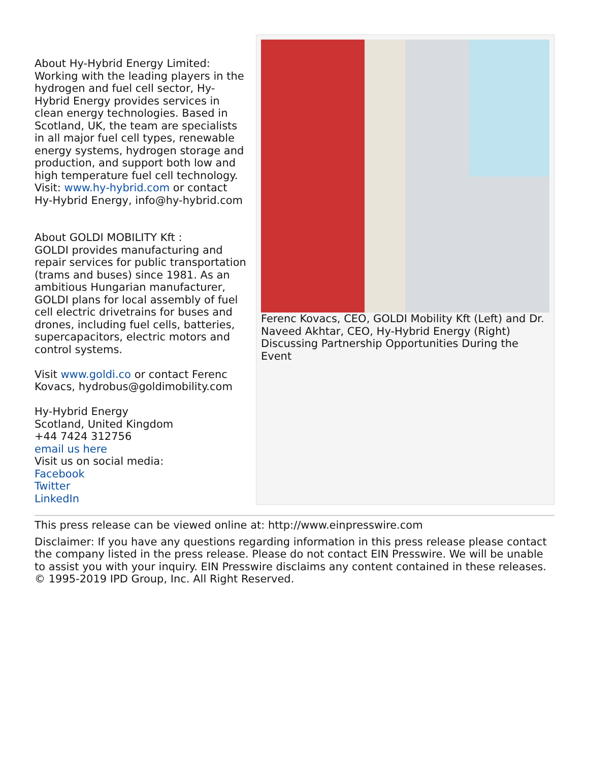About Hy-Hybrid Energy Limited:
Working with the leading players in the hydrogen and fuel cell sector, Hy-Hybrid Energy provides services in clean energy technologies. Based in Scotland, UK, the team are specialists in all major fuel cell types, renewable energy systems, hydrogen storage and production, and support both low and high temperature fuel cell technology. Visit: www.hy-hybrid.com or contact Hy-Hybrid Energy, info@hy-hybrid.com
About GOLDI MOBILITY Kft :
GOLDI provides manufacturing and repair services for public transportation (trams and buses) since 1981. As an ambitious Hungarian manufacturer, GOLDI plans for local assembly of fuel cell electric drivetrains for buses and drones, including fuel cells, batteries, supercapacitors, electric motors and control systems.
Visit www.goldi.co or contact Ferenc Kovacs, hydrobus@goldimobility.com
Hy-Hybrid Energy
Scotland, United Kingdom
+44 7424 312756
email us here
Visit us on social media:
Facebook
Twitter
LinkedIn
Ferenc Kovacs, CEO, GOLDI Mobility Kft (Left) and Dr. Naveed Akhtar, CEO, Hy-Hybrid Energy (Right) Discussing Partnership Opportunities During the Event
This press release can be viewed online at: http://www.einpresswire.com
Disclaimer: If you have any questions regarding information in this press release please contact the company listed in the press release. Please do not contact EIN Presswire. We will be unable to assist you with your inquiry. EIN Presswire disclaims any content contained in these releases.
© 1995-2019 IPD Group, Inc. All Right Reserved.